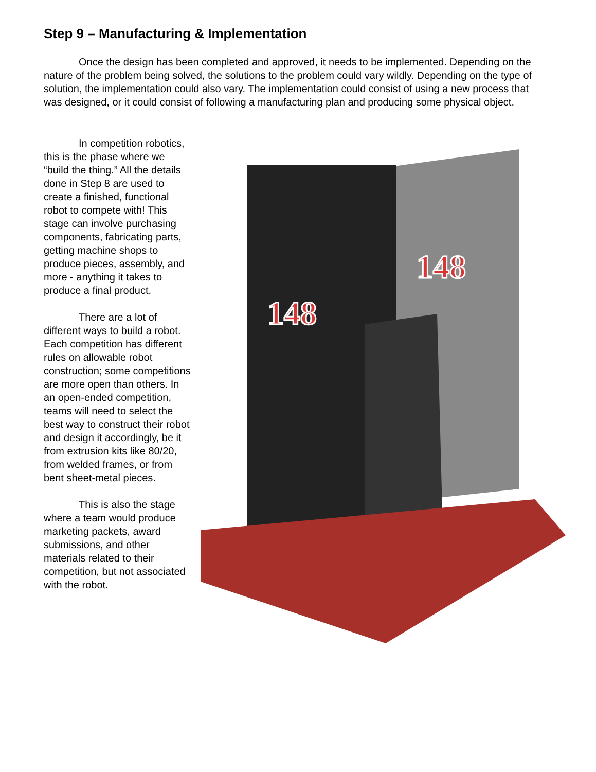Step 9 – Manufacturing & Implementation
Once the design has been completed and approved, it needs to be implemented. Depending on the nature of the problem being solved, the solutions to the problem could vary wildly. Depending on the type of solution, the implementation could also vary. The implementation could consist of using a new process that was designed, or it could consist of following a manufacturing plan and producing some physical object.
In competition robotics, this is the phase where we “build the thing.” All the details done in Step 8 are used to create a finished, functional robot to compete with! This stage can involve purchasing components, fabricating parts, getting machine shops to produce pieces, assembly, and more - anything it takes to produce a final product.
There are a lot of different ways to build a robot. Each competition has different rules on allowable robot construction; some competitions are more open than others. In an open-ended competition, teams will need to select the best way to construct their robot and design it accordingly, be it from extrusion kits like 80/20, from welded frames, or from bent sheet-metal pieces.
This is also the stage where a team would produce marketing packets, award submissions, and other materials related to their competition, but not associated with the robot.
148
148